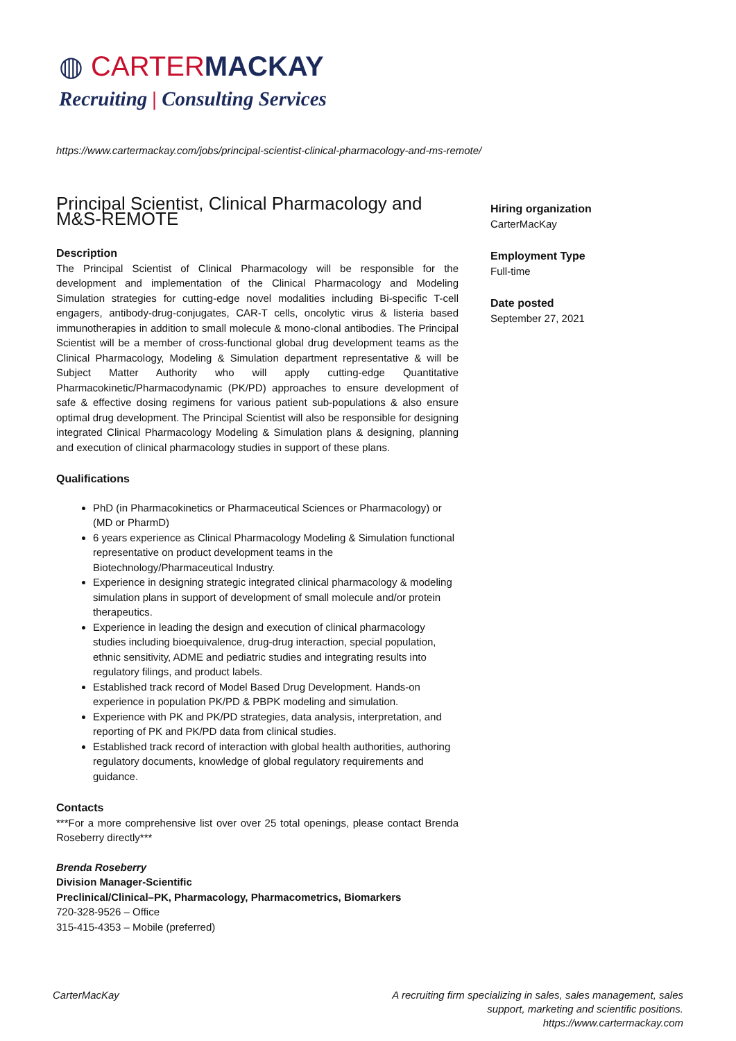◍ CARTERMACKAY
Recruiting | Consulting Services
https://www.cartermackay.com/jobs/principal-scientist-clinical-pharmacology-and-ms-remote/
Principal Scientist, Clinical Pharmacology and M&S-REMOTE
Description
The Principal Scientist of Clinical Pharmacology will be responsible for the development and implementation of the Clinical Pharmacology and Modeling Simulation strategies for cutting-edge novel modalities including Bi-specific T-cell engagers, antibody-drug-conjugates, CAR-T cells, oncolytic virus & listeria based immunotherapies in addition to small molecule & mono-clonal antibodies. The Principal Scientist will be a member of cross-functional global drug development teams as the Clinical Pharmacology, Modeling & Simulation department representative & will be Subject Matter Authority who will apply cutting-edge Quantitative Pharmacokinetic/Pharmacodynamic (PK/PD) approaches to ensure development of safe & effective dosing regimens for various patient sub-populations & also ensure optimal drug development. The Principal Scientist will also be responsible for designing integrated Clinical Pharmacology Modeling & Simulation plans & designing, planning and execution of clinical pharmacology studies in support of these plans.
Qualifications
PhD (in Pharmacokinetics or Pharmaceutical Sciences or Pharmacology) or (MD or PharmD)
6 years experience as Clinical Pharmacology Modeling & Simulation functional representative on product development teams in the Biotechnology/Pharmaceutical Industry.
Experience in designing strategic integrated clinical pharmacology & modeling simulation plans in support of development of small molecule and/or protein therapeutics.
Experience in leading the design and execution of clinical pharmacology studies including bioequivalence, drug-drug interaction, special population, ethnic sensitivity, ADME and pediatric studies and integrating results into regulatory filings, and product labels.
Established track record of Model Based Drug Development. Hands-on experience in population PK/PD & PBPK modeling and simulation.
Experience with PK and PK/PD strategies, data analysis, interpretation, and reporting of PK and PK/PD data from clinical studies.
Established track record of interaction with global health authorities, authoring regulatory documents, knowledge of global regulatory requirements and guidance.
Contacts
***For a more comprehensive list over over 25 total openings, please contact Brenda Roseberry directly***
Brenda Roseberry
Division Manager-Scientific
Preclinical/Clinical–PK, Pharmacology, Pharmacometrics, Biomarkers
720-328-9526 – Office
315-415-4353 – Mobile (preferred)
Hiring organization
CarterMacKay
Employment Type
Full-time
Date posted
September 27, 2021
CarterMacKay
A recruiting firm specializing in sales, sales management, sales
support, marketing and scientific positions.
https://www.cartermackay.com